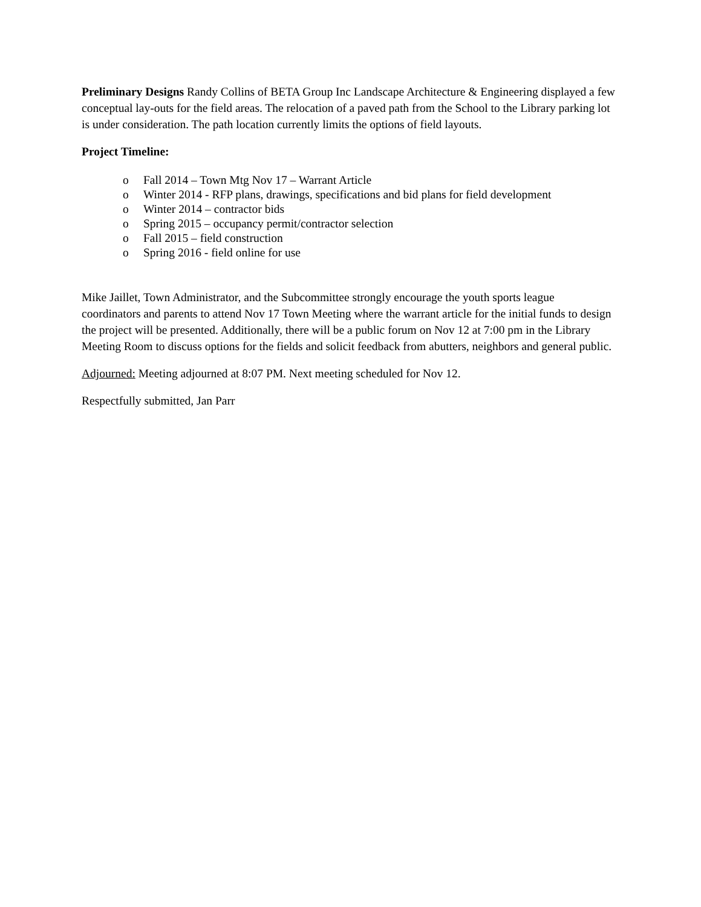Preliminary Designs Randy Collins of BETA Group Inc Landscape Architecture & Engineering displayed a few conceptual lay-outs for the field areas. The relocation of a paved path from the School to the Library parking lot is under consideration. The path location currently limits the options of field layouts.
Project Timeline:
o Fall 2014 – Town Mtg Nov 17 – Warrant Article
o Winter 2014 - RFP plans, drawings, specifications and bid plans for field development
o Winter 2014 – contractor bids
o Spring 2015 – occupancy permit/contractor selection
o Fall 2015 – field construction
o Spring 2016 - field online for use
Mike Jaillet, Town Administrator, and the Subcommittee strongly encourage the youth sports league coordinators and parents to attend Nov 17 Town Meeting where the warrant article for the initial funds to design the project will be presented. Additionally, there will be a public forum on Nov 12 at 7:00 pm in the Library Meeting Room to discuss options for the fields and solicit feedback from abutters, neighbors and general public.
Adjourned: Meeting adjourned at 8:07 PM. Next meeting scheduled for Nov 12.
Respectfully submitted, Jan Parr